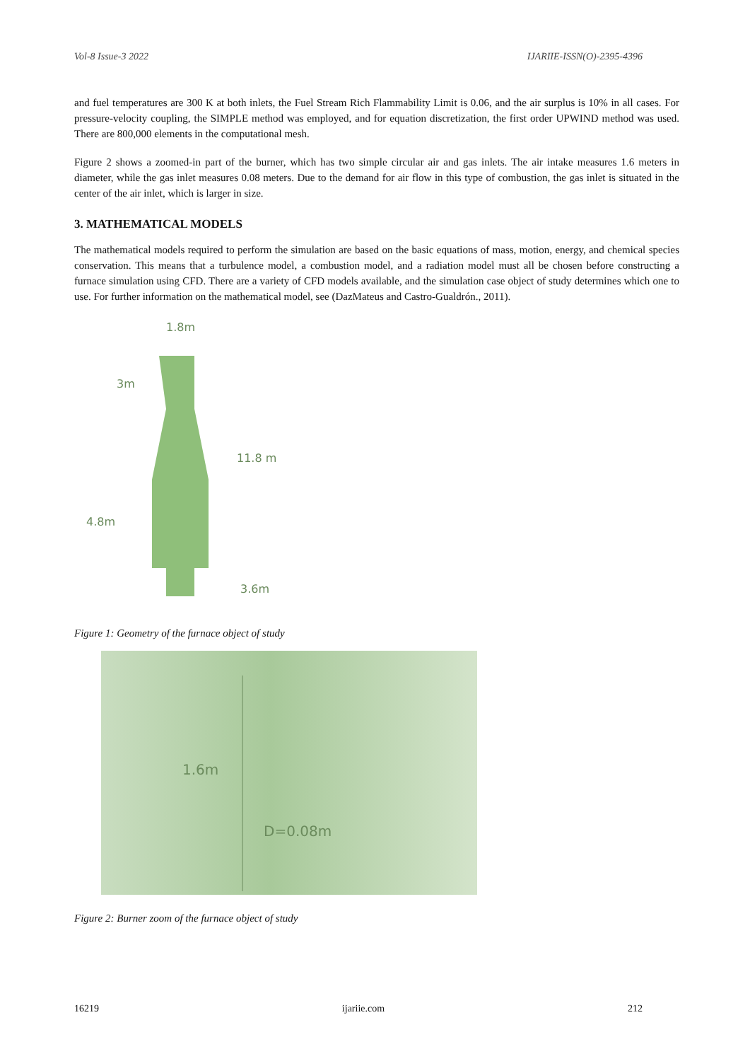Vol-8 Issue-3 2022 IJARIIE-ISSN(O)-2395-4396
and fuel temperatures are 300 K at both inlets, the Fuel Stream Rich Flammability Limit is 0.06, and the air surplus is 10% in all cases. For pressure-velocity coupling, the SIMPLE method was employed, and for equation discretization, the first order UPWIND method was used. There are 800,000 elements in the computational mesh.
Figure 2 shows a zoomed-in part of the burner, which has two simple circular air and gas inlets. The air intake measures 1.6 meters in diameter, while the gas inlet measures 0.08 meters. Due to the demand for air flow in this type of combustion, the gas inlet is situated in the center of the air inlet, which is larger in size.
3. MATHEMATICAL MODELS
The mathematical models required to perform the simulation are based on the basic equations of mass, motion, energy, and chemical species conservation. This means that a turbulence model, a combustion model, and a radiation model must all be chosen before constructing a furnace simulation using CFD. There are a variety of CFD models available, and the simulation case object of study determines which one to use. For further information on the mathematical model, see (DazMateus and Castro-Gualdrón., 2011).
1.8m
3m
11.8 m
4.8m
3.6m
Figure 1: Geometry of the furnace object of study
1.6m
D=0.08m
Figure 2: Burner zoom of the furnace object of study
16219 ijariie.com 212